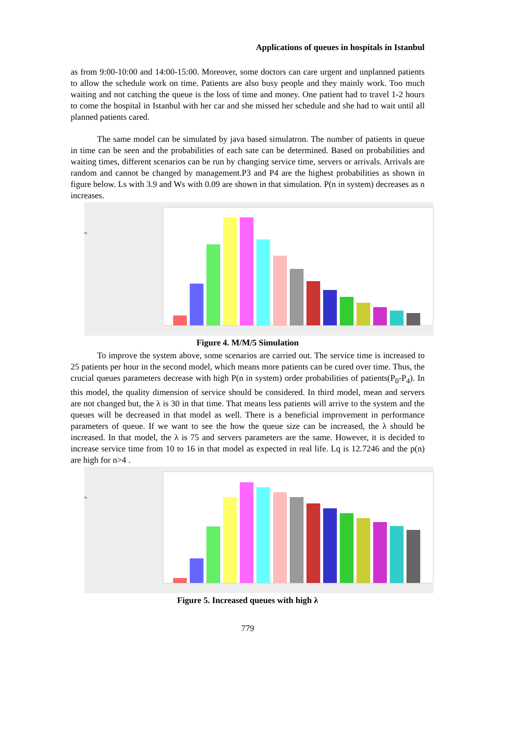Applications of queues in hospitals in Istanbul
as from 9:00-10:00 and 14:00-15:00. Moreover, some doctors can care urgent and unplanned patients to allow the schedule work on time. Patients are also busy people and they mainly work. Too much waiting and not catching the queue is the loss of time and money. One patient had to travel 1-2 hours to come the hospital in Istanbul with her car and she missed her schedule and she had to wait until all planned patients cared.
The same model can be simulated by java based simulatron. The number of patients in queue in time can be seen and the probabilities of each sate can be determined. Based on probabilities and waiting times, different scenarios can be run by changing service time, servers or arrivals. Arrivals are random and cannot be changed by management.P3 and P4 are the highest probabilities as shown in figure below. Ls with 3.9 and Ws with 0.09 are shown in that simulation. P(n in system) decreases as n increases.
Ps
Figure 4. M/M/5 Simulation
To improve the system above, some scenarios are carried out. The service time is increased to 25 patients per hour in the second model, which means more patients can be cured over time. Thus, the crucial queues parameters decrease with high P(n in system) order probabilities of patients(P<sub>0</sub>-P<sub>4</sub>). In this model, the quality dimension of service should be considered. In third model, mean and servers are not changed but, the λ is 30 in that time. That means less patients will arrive to the system and the queues will be decreased in that model as well. There is a beneficial improvement in performance parameters of queue. If we want to see the how the queue size can be increased, the λ should be increased. In that model, the λ is 75 and servers parameters are the same. However, it is decided to increase service time from 10 to 16 in that model as expected in real life. Lq is 12.7246 and the p(n) are high for n>4 .
Ps
Figure 5. Increased queues with high λ
779